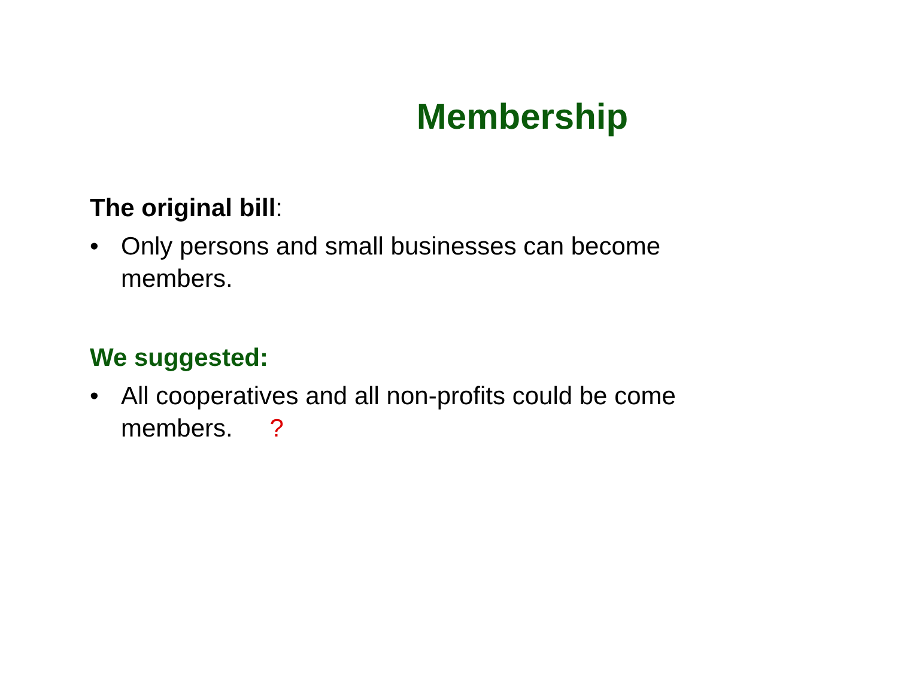Membership
The original bill:
• Only persons and small businesses can become members.
We suggested:
• All cooperatives and all non-profits could be come members. ?